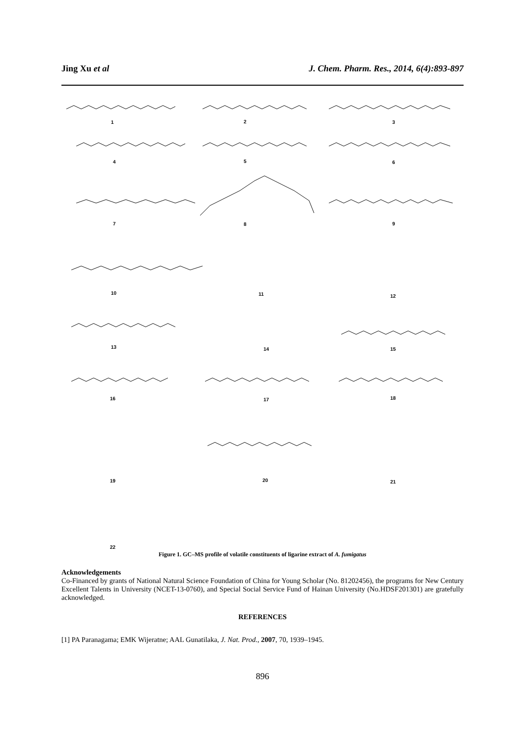Jing Xu et al J. Chem. Pharm. Res., 2014, 6(4):893-897
1 2 3
4 5 6
7 8 9
10 11 12
13 14 15
16 17 18
19 20 21
22
Figure 1. GC–MS profile of volatile constituents of ligarine extract of A. fumigatus
Acknowledgements
Co-Financed by grants of National Natural Science Foundation of China for Young Scholar (No. 81202456), the programs for New Century Excellent Talents in University (NCET-13-0760), and Special Social Service Fund of Hainan University (No.HDSF201301) are gratefully acknowledged.
REFERENCES
[1] PA Paranagama; EMK Wijeratne; AAL Gunatilaka, J. Nat. Prod., 2007, 70, 1939–1945.
896